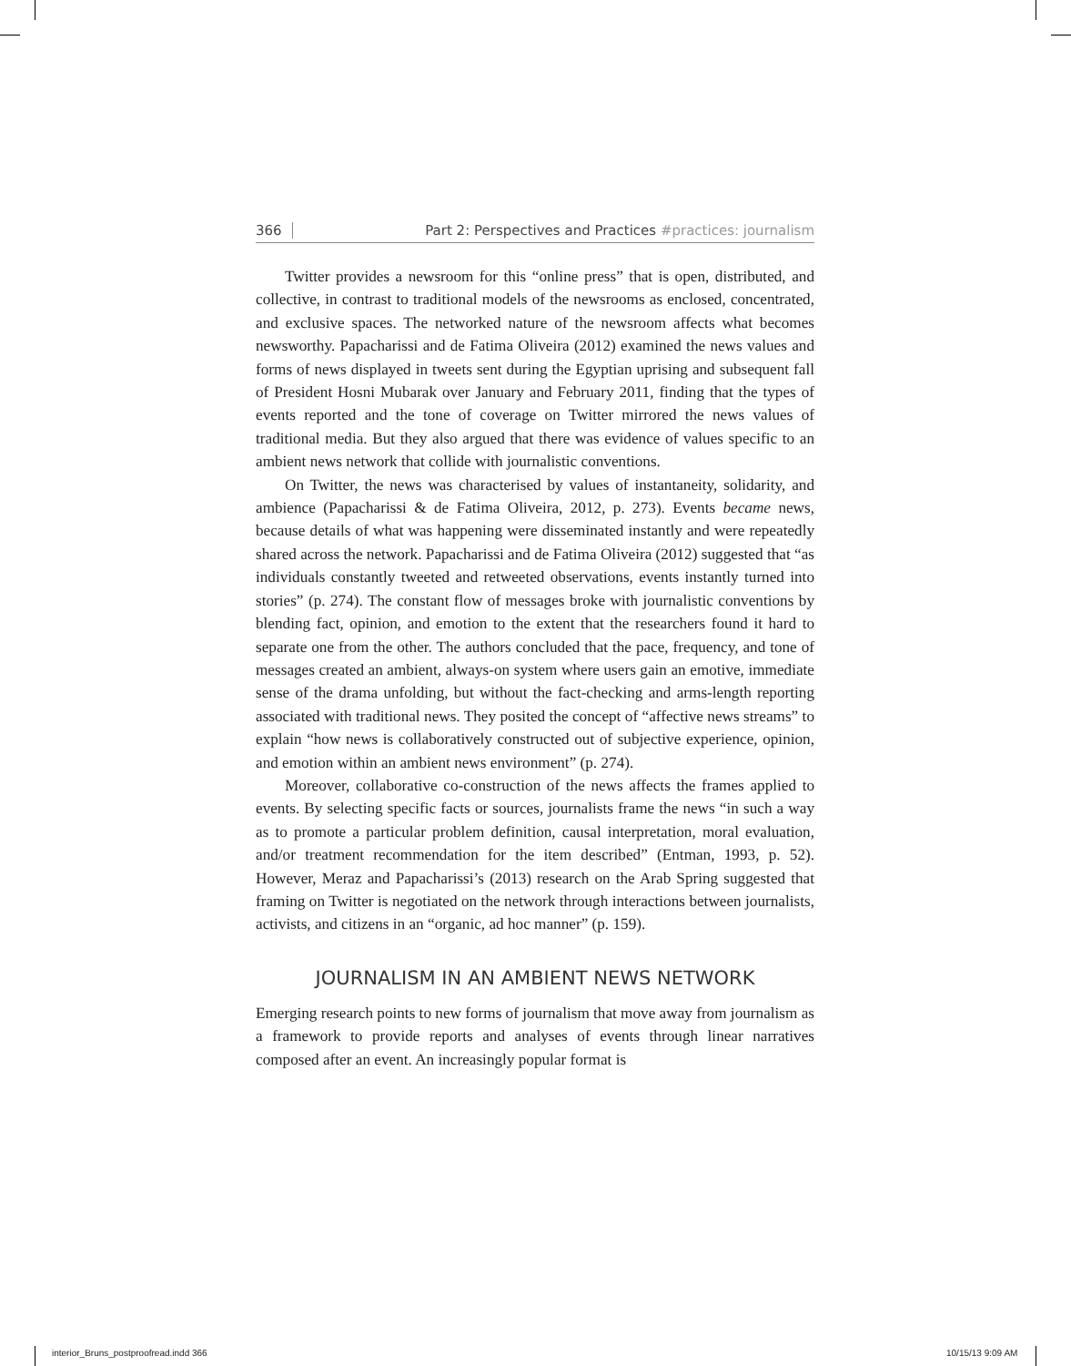366 Part 2: Perspectives and Practices #practices: journalism
Twitter provides a newsroom for this “online press” that is open, distributed, and collective, in contrast to traditional models of the newsrooms as enclosed, concentrated, and exclusive spaces. The networked nature of the newsroom affects what becomes newsworthy. Papacharissi and de Fatima Oliveira (2012) examined the news values and forms of news displayed in tweets sent during the Egyptian uprising and subsequent fall of President Hosni Mubarak over January and February 2011, finding that the types of events reported and the tone of coverage on Twitter mirrored the news values of traditional media. But they also argued that there was evidence of values specific to an ambient news network that collide with journalistic conventions.
On Twitter, the news was characterised by values of instantaneity, solidarity, and ambience (Papacharissi & de Fatima Oliveira, 2012, p. 273). Events became news, because details of what was happening were disseminated instantly and were repeatedly shared across the network. Papacharissi and de Fatima Oliveira (2012) suggested that “as individuals constantly tweeted and retweeted observations, events instantly turned into stories” (p. 274). The constant flow of messages broke with journalistic conventions by blending fact, opinion, and emotion to the extent that the researchers found it hard to separate one from the other. The authors concluded that the pace, frequency, and tone of messages created an ambient, always-on system where users gain an emotive, immediate sense of the drama unfolding, but without the fact-checking and arms-length reporting associated with traditional news. They posited the concept of “affective news streams” to explain “how news is collaboratively constructed out of subjective experience, opinion, and emotion within an ambient news environment” (p. 274).
Moreover, collaborative co-construction of the news affects the frames applied to events. By selecting specific facts or sources, journalists frame the news “in such a way as to promote a particular problem definition, causal interpretation, moral evaluation, and/or treatment recommendation for the item described” (Entman, 1993, p. 52). However, Meraz and Papacharissi’s (2013) research on the Arab Spring suggested that framing on Twitter is negotiated on the network through interactions between journalists, activists, and citizens in an “organic, ad hoc manner” (p. 159).
JOURNALISM IN AN AMBIENT NEWS NETWORK
Emerging research points to new forms of journalism that move away from journalism as a framework to provide reports and analyses of events through linear narratives composed after an event. An increasingly popular format is
interior_Bruns_postproofread.indd 366
10/15/13 9:09 AM